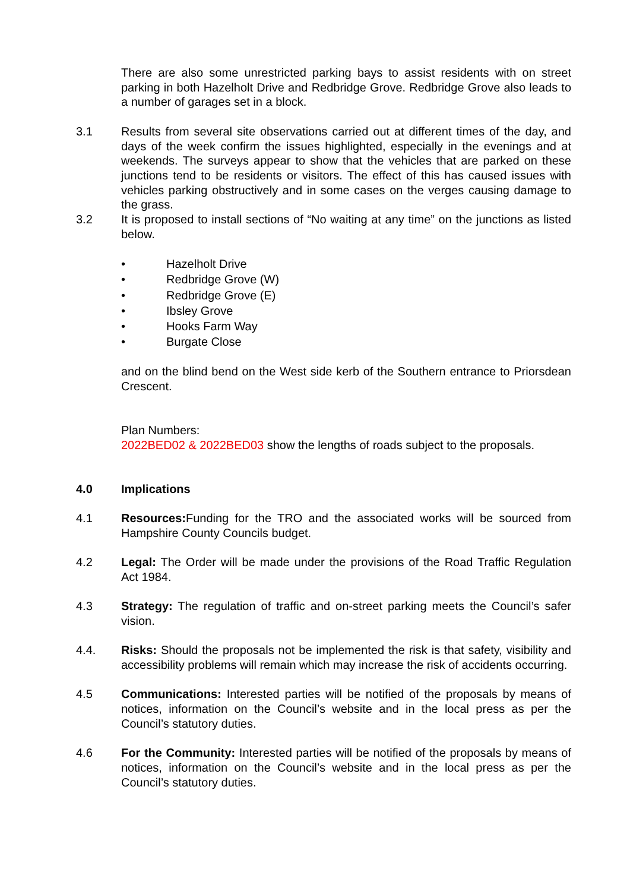There are also some unrestricted parking bays to assist residents with on street parking in both Hazelholt Drive and Redbridge Grove. Redbridge Grove also leads to a number of garages set in a block.
3.1 Results from several site observations carried out at different times of the day, and days of the week confirm the issues highlighted, especially in the evenings and at weekends. The surveys appear to show that the vehicles that are parked on these junctions tend to be residents or visitors. The effect of this has caused issues with vehicles parking obstructively and in some cases on the verges causing damage to the grass.
3.2 It is proposed to install sections of “No waiting at any time” on the junctions as listed below.
• Hazelholt Drive
• Redbridge Grove (W)
• Redbridge Grove (E)
• Ibsley Grove
• Hooks Farm Way
• Burgate Close
and on the blind bend on the West side kerb of the Southern entrance to Priorsdean Crescent.
Plan Numbers:
2022BED02 & 2022BED03 show the lengths of roads subject to the proposals.
4.0 Implications
4.1 Resources: Funding for the TRO and the associated works will be sourced from Hampshire County Councils budget.
4.2 Legal: The Order will be made under the provisions of the Road Traffic Regulation Act 1984.
4.3 Strategy: The regulation of traffic and on-street parking meets the Council’s safer vision.
4.4. Risks: Should the proposals not be implemented the risk is that safety, visibility and accessibility problems will remain which may increase the risk of accidents occurring.
4.5 Communications: Interested parties will be notified of the proposals by means of notices, information on the Council’s website and in the local press as per the Council’s statutory duties.
4.6 For the Community: Interested parties will be notified of the proposals by means of notices, information on the Council’s website and in the local press as per the Council’s statutory duties.